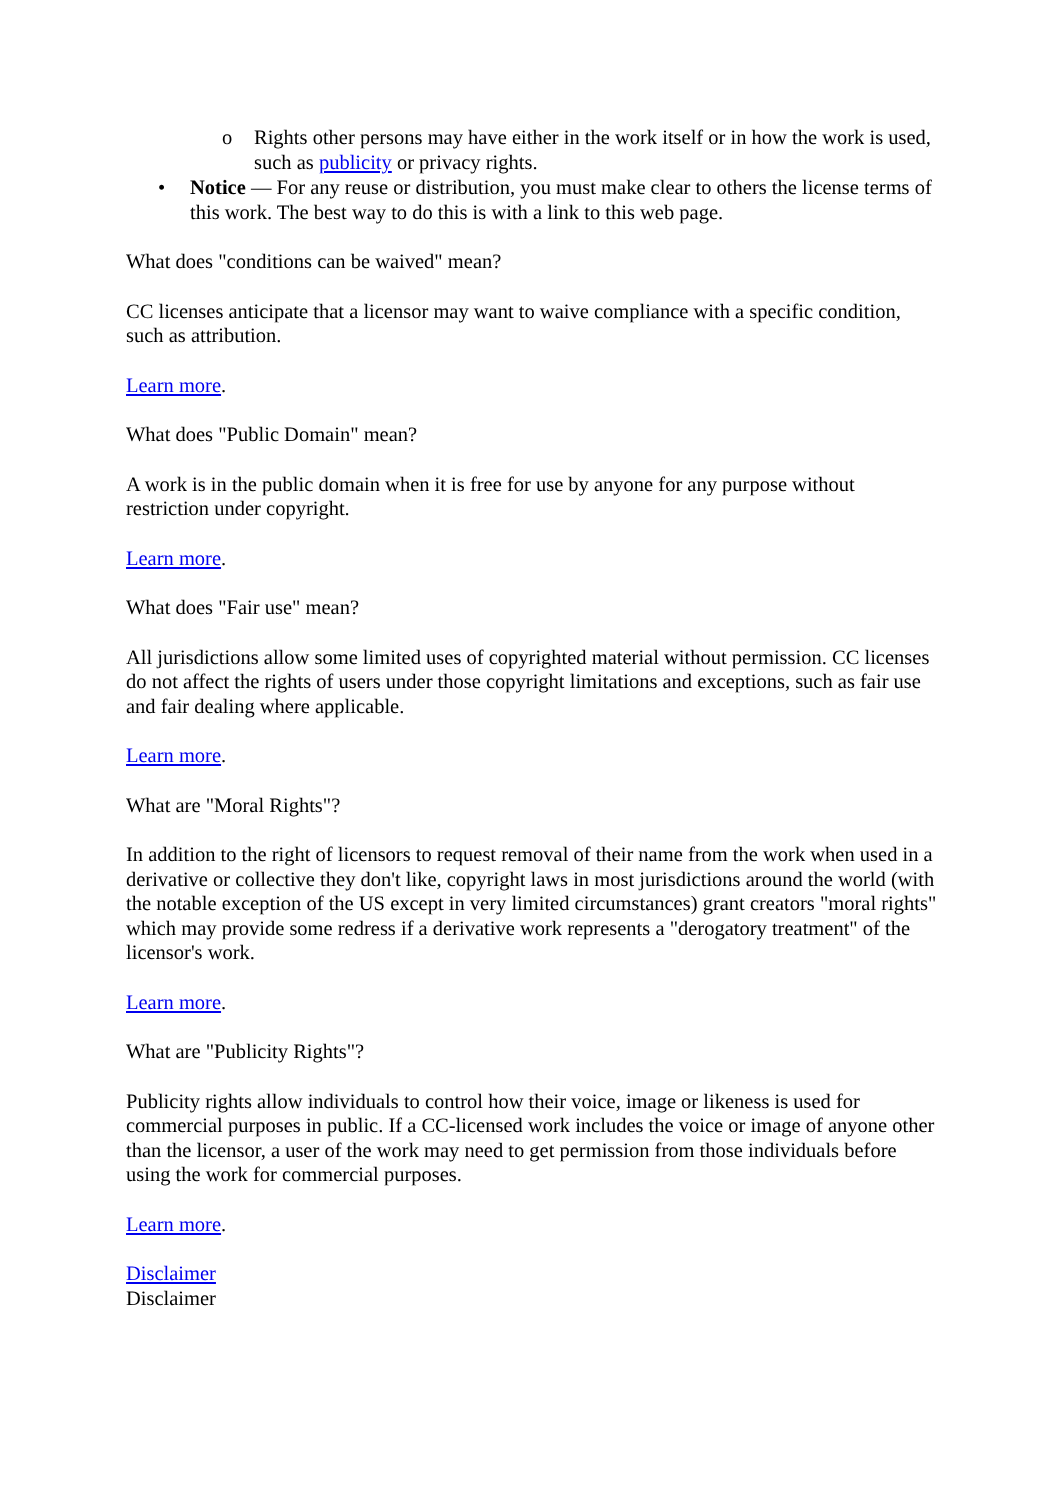o Rights other persons may have either in the work itself or in how the work is used, such as publicity or privacy rights.
• Notice — For any reuse or distribution, you must make clear to others the license terms of this work. The best way to do this is with a link to this web page.
What does "conditions can be waived" mean?
CC licenses anticipate that a licensor may want to waive compliance with a specific condition, such as attribution.
Learn more.
What does "Public Domain" mean?
A work is in the public domain when it is free for use by anyone for any purpose without restriction under copyright.
Learn more.
What does "Fair use" mean?
All jurisdictions allow some limited uses of copyrighted material without permission. CC licenses do not affect the rights of users under those copyright limitations and exceptions, such as fair use and fair dealing where applicable.
Learn more.
What are "Moral Rights"?
In addition to the right of licensors to request removal of their name from the work when used in a derivative or collective they don't like, copyright laws in most jurisdictions around the world (with the notable exception of the US except in very limited circumstances) grant creators "moral rights" which may provide some redress if a derivative work represents a "derogatory treatment" of the licensor's work.
Learn more.
What are "Publicity Rights"?
Publicity rights allow individuals to control how their voice, image or likeness is used for commercial purposes in public. If a CC-licensed work includes the voice or image of anyone other than the licensor, a user of the work may need to get permission from those individuals before using the work for commercial purposes.
Learn more.
Disclaimer
Disclaimer